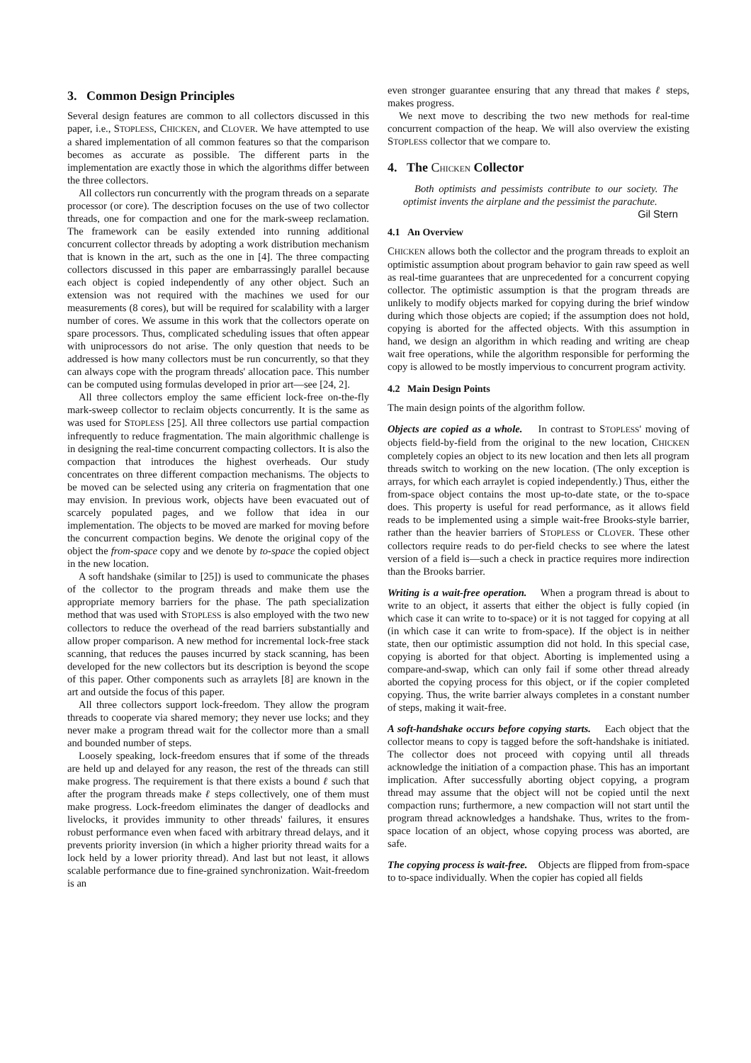3. Common Design Principles
Several design features are common to all collectors discussed in this paper, i.e., STOPLESS, CHICKEN, and CLOVER. We have attempted to use a shared implementation of all common features so that the comparison becomes as accurate as possible. The different parts in the implementation are exactly those in which the algorithms differ between the three collectors.
All collectors run concurrently with the program threads on a separate processor (or core). The description focuses on the use of two collector threads, one for compaction and one for the mark-sweep reclamation. The framework can be easily extended into running additional concurrent collector threads by adopting a work distribution mechanism that is known in the art, such as the one in [4]. The three compacting collectors discussed in this paper are embarrassingly parallel because each object is copied independently of any other object. Such an extension was not required with the machines we used for our measurements (8 cores), but will be required for scalability with a larger number of cores. We assume in this work that the collectors operate on spare processors. Thus, complicated scheduling issues that often appear with uniprocessors do not arise. The only question that needs to be addressed is how many collectors must be run concurrently, so that they can always cope with the program threads' allocation pace. This number can be computed using formulas developed in prior art—see [24, 2].
All three collectors employ the same efficient lock-free on-the-fly mark-sweep collector to reclaim objects concurrently. It is the same as was used for STOPLESS [25]. All three collectors use partial compaction infrequently to reduce fragmentation. The main algorithmic challenge is in designing the real-time concurrent compacting collectors. It is also the compaction that introduces the highest overheads. Our study concentrates on three different compaction mechanisms. The objects to be moved can be selected using any criteria on fragmentation that one may envision. In previous work, objects have been evacuated out of scarcely populated pages, and we follow that idea in our implementation. The objects to be moved are marked for moving before the concurrent compaction begins. We denote the original copy of the object the from-space copy and we denote by to-space the copied object in the new location.
A soft handshake (similar to [25]) is used to communicate the phases of the collector to the program threads and make them use the appropriate memory barriers for the phase. The path specialization method that was used with STOPLESS is also employed with the two new collectors to reduce the overhead of the read barriers substantially and allow proper comparison. A new method for incremental lock-free stack scanning, that reduces the pauses incurred by stack scanning, has been developed for the new collectors but its description is beyond the scope of this paper. Other components such as arraylets [8] are known in the art and outside the focus of this paper.
All three collectors support lock-freedom. They allow the program threads to cooperate via shared memory; they never use locks; and they never make a program thread wait for the collector more than a small and bounded number of steps.
Loosely speaking, lock-freedom ensures that if some of the threads are held up and delayed for any reason, the rest of the threads can still make progress. The requirement is that there exists a bound ℓ such that after the program threads make ℓ steps collectively, one of them must make progress. Lock-freedom eliminates the danger of deadlocks and livelocks, it provides immunity to other threads' failures, it ensures robust performance even when faced with arbitrary thread delays, and it prevents priority inversion (in which a higher priority thread waits for a lock held by a lower priority thread). And last but not least, it allows scalable performance due to fine-grained synchronization. Wait-freedom is an
even stronger guarantee ensuring that any thread that makes ℓ steps, makes progress.
We next move to describing the two new methods for real-time concurrent compaction of the heap. We will also overview the existing STOPLESS collector that we compare to.
4. The CHICKEN Collector
Both optimists and pessimists contribute to our society. The optimist invents the airplane and the pessimist the parachute. Gil Stern
4.1 An Overview
CHICKEN allows both the collector and the program threads to exploit an optimistic assumption about program behavior to gain raw speed as well as real-time guarantees that are unprecedented for a concurrent copying collector. The optimistic assumption is that the program threads are unlikely to modify objects marked for copying during the brief window during which those objects are copied; if the assumption does not hold, copying is aborted for the affected objects. With this assumption in hand, we design an algorithm in which reading and writing are cheap wait free operations, while the algorithm responsible for performing the copy is allowed to be mostly impervious to concurrent program activity.
4.2 Main Design Points
The main design points of the algorithm follow.
Objects are copied as a whole. In contrast to STOPLESS' moving of objects field-by-field from the original to the new location, CHICKEN completely copies an object to its new location and then lets all program threads switch to working on the new location. (The only exception is arrays, for which each arraylet is copied independently.) Thus, either the from-space object contains the most up-to-date state, or the to-space does. This property is useful for read performance, as it allows field reads to be implemented using a simple wait-free Brooks-style barrier, rather than the heavier barriers of STOPLESS or CLOVER. These other collectors require reads to do per-field checks to see where the latest version of a field is—such a check in practice requires more indirection than the Brooks barrier.
Writing is a wait-free operation. When a program thread is about to write to an object, it asserts that either the object is fully copied (in which case it can write to to-space) or it is not tagged for copying at all (in which case it can write to from-space). If the object is in neither state, then our optimistic assumption did not hold. In this special case, copying is aborted for that object. Aborting is implemented using a compare-and-swap, which can only fail if some other thread already aborted the copying process for this object, or if the copier completed copying. Thus, the write barrier always completes in a constant number of steps, making it wait-free.
A soft-handshake occurs before copying starts. Each object that the collector means to copy is tagged before the soft-handshake is initiated. The collector does not proceed with copying until all threads acknowledge the initiation of a compaction phase. This has an important implication. After successfully aborting object copying, a program thread may assume that the object will not be copied until the next compaction runs; furthermore, a new compaction will not start until the program thread acknowledges a handshake. Thus, writes to the from-space location of an object, whose copying process was aborted, are safe.
The copying process is wait-free. Objects are flipped from from-space to to-space individually. When the copier has copied all fields